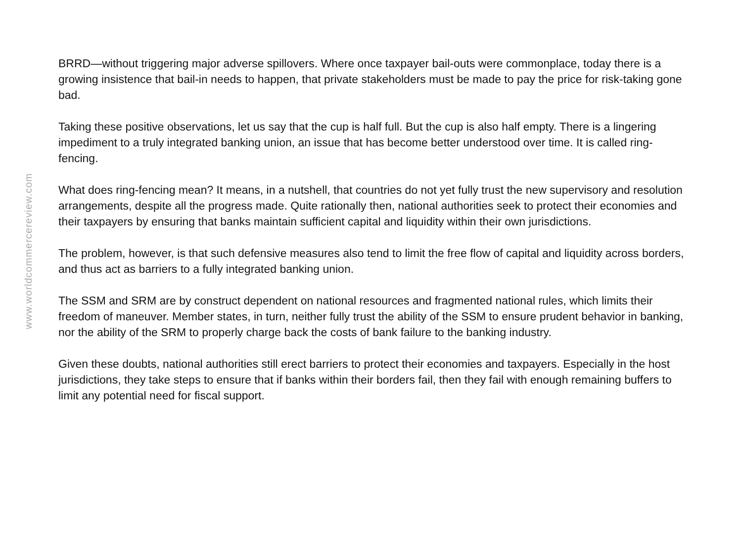www.worldcommercereview.com
BRRD—without triggering major adverse spillovers. Where once taxpayer bail-outs were commonplace, today there is a growing insistence that bail-in needs to happen, that private stakeholders must be made to pay the price for risk-taking gone bad.
Taking these positive observations, let us say that the cup is half full. But the cup is also half empty. There is a lingering impediment to a truly integrated banking union, an issue that has become better understood over time. It is called ring-fencing.
What does ring-fencing mean? It means, in a nutshell, that countries do not yet fully trust the new supervisory and resolution arrangements, despite all the progress made. Quite rationally then, national authorities seek to protect their economies and their taxpayers by ensuring that banks maintain sufficient capital and liquidity within their own jurisdictions.
The problem, however, is that such defensive measures also tend to limit the free flow of capital and liquidity across borders, and thus act as barriers to a fully integrated banking union.
The SSM and SRM are by construct dependent on national resources and fragmented national rules, which limits their freedom of maneuver. Member states, in turn, neither fully trust the ability of the SSM to ensure prudent behavior in banking, nor the ability of the SRM to properly charge back the costs of bank failure to the banking industry.
Given these doubts, national authorities still erect barriers to protect their economies and taxpayers. Especially in the host jurisdictions, they take steps to ensure that if banks within their borders fail, then they fail with enough remaining buffers to limit any potential need for fiscal support.